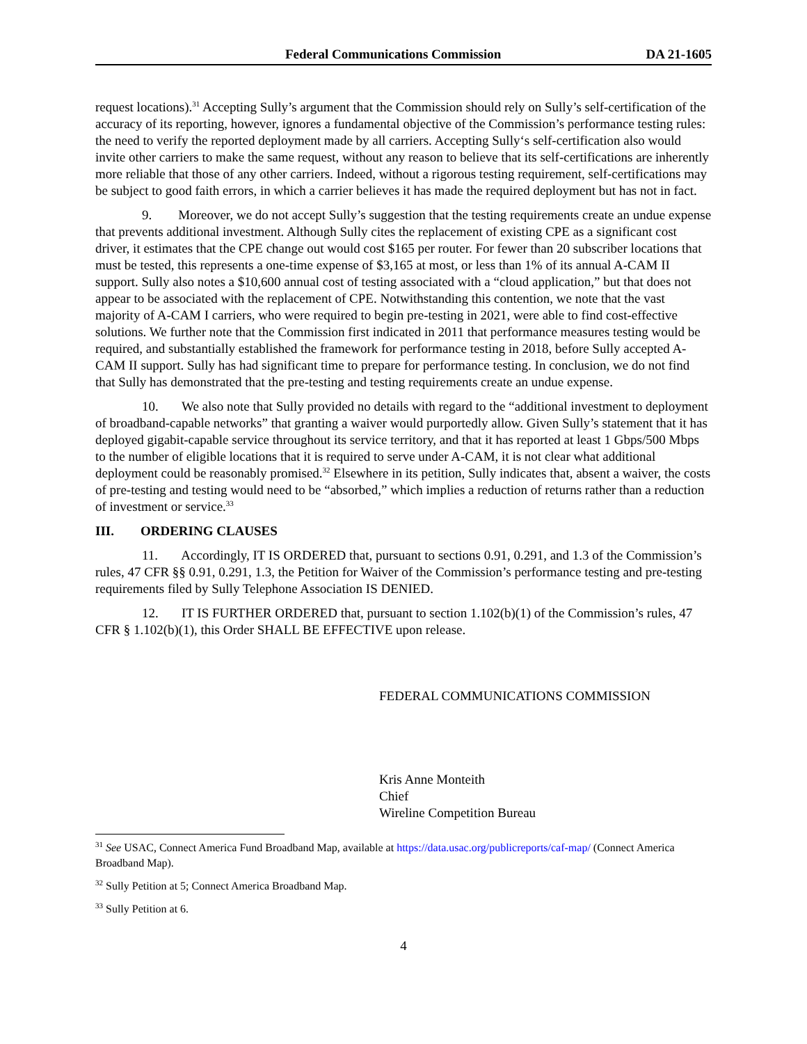Federal Communications Commission DA 21-1605
request locations).<sup>31</sup> Accepting Sully’s argument that the Commission should rely on Sully’s self-certification of the accuracy of its reporting, however, ignores a fundamental objective of the Commission’s performance testing rules: the need to verify the reported deployment made by all carriers. Accepting Sully‘s self-certification also would invite other carriers to make the same request, without any reason to believe that its self-certifications are inherently more reliable that those of any other carriers. Indeed, without a rigorous testing requirement, self-certifications may be subject to good faith errors, in which a carrier believes it has made the required deployment but has not in fact.
9. Moreover, we do not accept Sully’s suggestion that the testing requirements create an undue expense that prevents additional investment. Although Sully cites the replacement of existing CPE as a significant cost driver, it estimates that the CPE change out would cost $165 per router. For fewer than 20 subscriber locations that must be tested, this represents a one-time expense of $3,165 at most, or less than 1% of its annual A-CAM II support. Sully also notes a $10,600 annual cost of testing associated with a “cloud application,” but that does not appear to be associated with the replacement of CPE. Notwithstanding this contention, we note that the vast majority of A-CAM I carriers, who were required to begin pre-testing in 2021, were able to find cost-effective solutions. We further note that the Commission first indicated in 2011 that performance measures testing would be required, and substantially established the framework for performance testing in 2018, before Sully accepted A-CAM II support. Sully has had significant time to prepare for performance testing. In conclusion, we do not find that Sully has demonstrated that the pre-testing and testing requirements create an undue expense.
10. We also note that Sully provided no details with regard to the “additional investment to deployment of broadband-capable networks” that granting a waiver would purportedly allow. Given Sully’s statement that it has deployed gigabit-capable service throughout its service territory, and that it has reported at least 1 Gbps/500 Mbps to the number of eligible locations that it is required to serve under A-CAM, it is not clear what additional deployment could be reasonably promised.<sup>32</sup> Elsewhere in its petition, Sully indicates that, absent a waiver, the costs of pre-testing and testing would need to be “absorbed,” which implies a reduction of returns rather than a reduction of investment or service.<sup>33</sup>
III. ORDERING CLAUSES
11. Accordingly, IT IS ORDERED that, pursuant to sections 0.91, 0.291, and 1.3 of the Commission’s rules, 47 CFR §§ 0.91, 0.291, 1.3, the Petition for Waiver of the Commission’s performance testing and pre-testing requirements filed by Sully Telephone Association IS DENIED.
12. IT IS FURTHER ORDERED that, pursuant to section 1.102(b)(1) of the Commission’s rules, 47 CFR § 1.102(b)(1), this Order SHALL BE EFFECTIVE upon release.
FEDERAL COMMUNICATIONS COMMISSION
Kris Anne Monteith
Chief
Wireline Competition Bureau
<sup>31</sup> See USAC, Connect America Fund Broadband Map, available at https://data.usac.org/publicreports/caf-map/ (Connect America Broadband Map).
<sup>32</sup> Sully Petition at 5; Connect America Broadband Map.
<sup>33</sup> Sully Petition at 6.
4